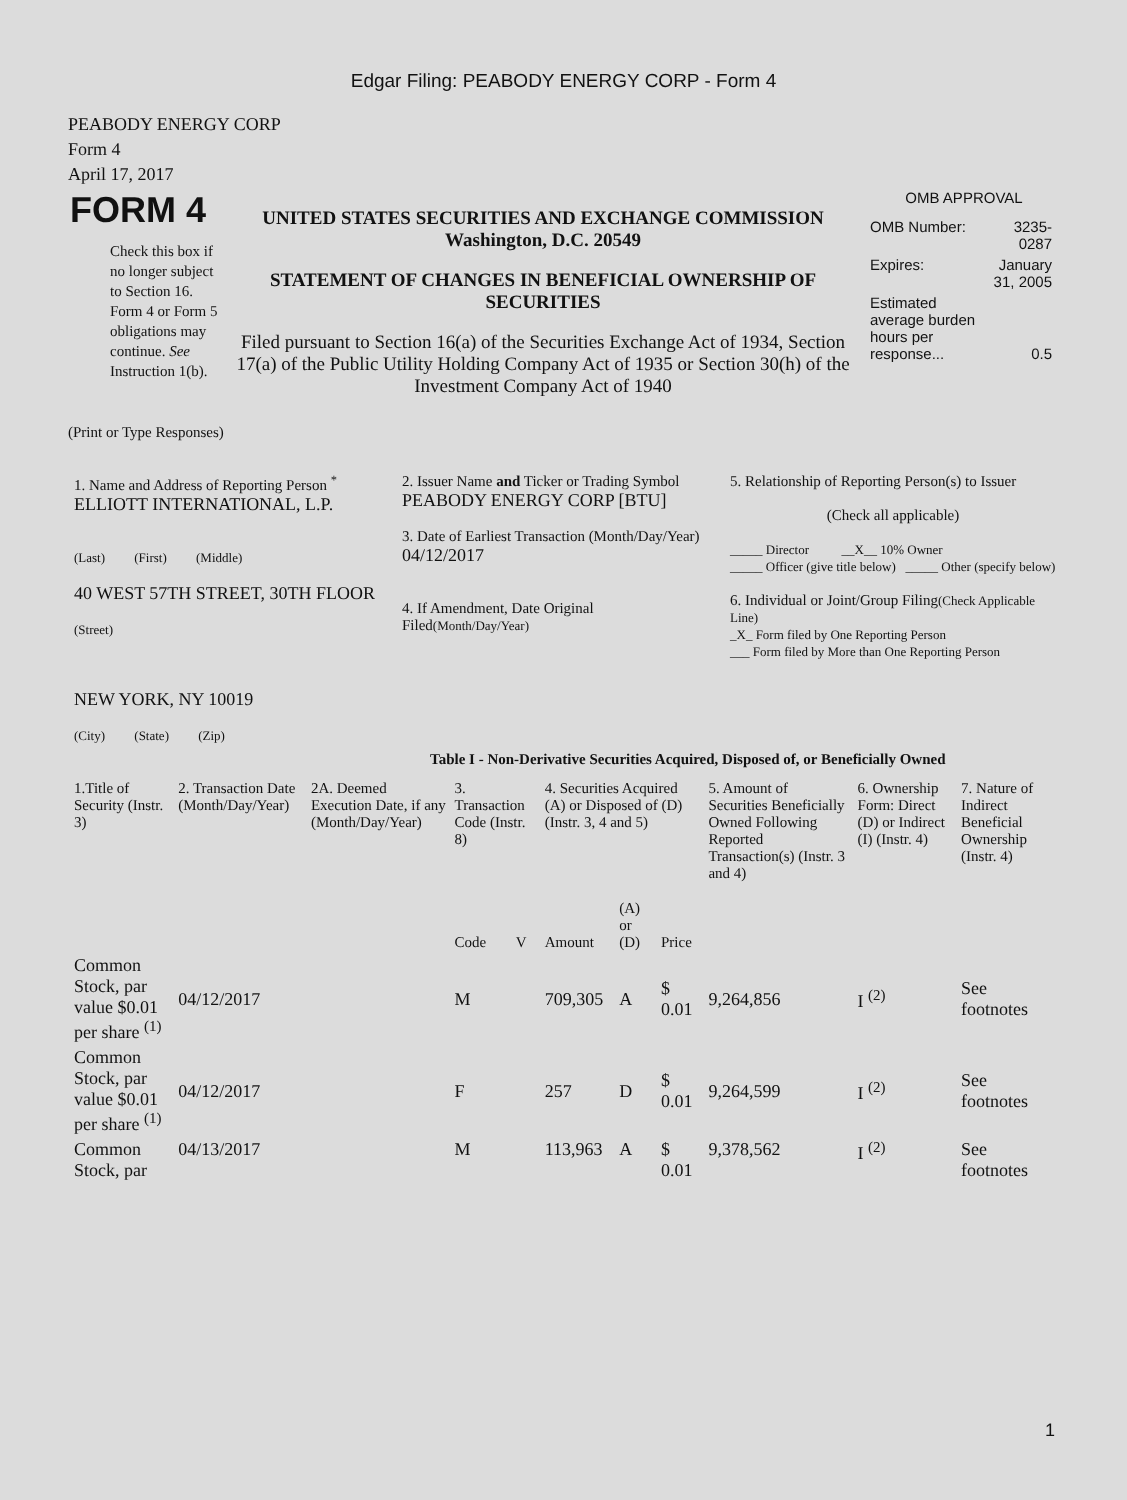Edgar Filing: PEABODY ENERGY CORP - Form 4
PEABODY ENERGY CORP
Form 4
April 17, 2017
| FORM 4 Check this box if no longer subject to Section 16. Form 4 or Form 5 obligations may continue. See Instruction 1(b). | UNITED STATES SECURITIES AND EXCHANGE COMMISSION Washington, D.C. 20549 STATEMENT OF CHANGES IN BENEFICIAL OWNERSHIP OF SECURITIES Filed pursuant to Section 16(a) of the Securities Exchange Act of 1934, Section 17(a) of the Public Utility Holding Company Act of 1935 or Section 30(h) of the Investment Company Act of 1940 | OMB APPROVAL / OMB Number: / 3235-0287 / / Expires: / January 31, 2005 / / Estimated average burden hours per response... / 0.5 / |
(Print or Type Responses)
| 1. Name and Address of Reporting Person <sup>*</sup> ELLIOTT INTERNATIONAL, L.P. (Last) (First) (Middle) 40 WEST 57TH STREET, 30TH FLOOR (Street) NEW YORK, NY 10019 (City) (State) (Zip) | 2. Issuer Name and Ticker or Trading Symbol PEABODY ENERGY CORP [BTU] 3. Date of Earliest Transaction (Month/Day/Year) 04/12/2017 4. If Amendment, Date Original Filed (Month/Day/Year) | 5. Relationship of Reporting Person(s) to Issuer (Check all applicable) _____ Director __X__ 10% Owner _____ Officer (give title below) _____ Other (specify below) 6. Individual or Joint/Group Filing (Check Applicable Line) _X_ Form filed by One Reporting Person ___ Form filed by More than One Reporting Person |
Table I - Non-Derivative Securities Acquired, Disposed of, or Beneficially Owned
| 1.Title of Security (Instr. 3) | 2. Transaction Date (Month/Day/Year) | 2A. Deemed Execution Date, if any (Month/Day/Year) | 3. Transaction Code (Instr. 8) | | 4. Securities Acquired (A) or Disposed of (D) (Instr. 3, 4 and 5) | | | 5. Amount of Securities Beneficially Owned Following Reported Transaction(s) (Instr. 3 and 4) | 6. Ownership Form: Direct (D) or Indirect (I) (Instr. 4) | 7. Nature of Indirect Beneficial Ownership (Instr. 4) |
| --- | --- | --- | --- | --- | --- | --- | --- | --- | --- | --- |
| | | | Code | V | Amount | (A) or (D) | Price | | | |
| Common Stock, par value $0.01 per share <sup>(1)</sup> | 04/12/2017 | | M | | 709,305 | A | $ 0.01 | 9,264,856 | I <sup>(2)</sup> | See footnotes |
| Common Stock, par value $0.01 per share <sup>(1)</sup> | 04/12/2017 | | F | | 257 | D | $ 0.01 | 9,264,599 | I <sup>(2)</sup> | See footnotes |
| Common Stock, par | 04/13/2017 | | M | | 113,963 | A | $ 0.01 | 9,378,562 | I <sup>(2)</sup> | See footnotes |
1